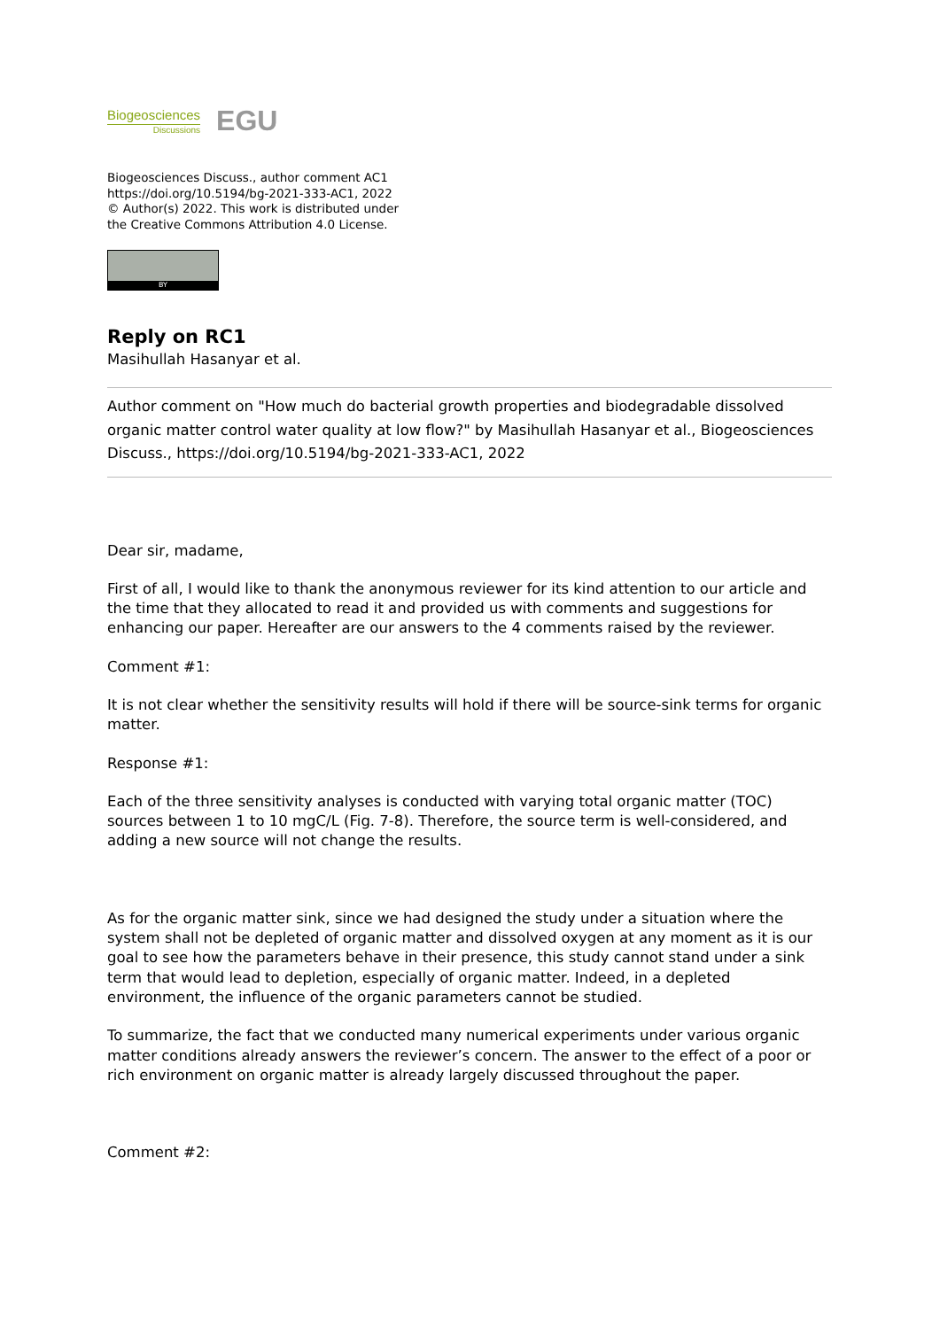Biogeosciences
Discussions
EGU
Biogeosciences Discuss., author comment AC1
https://doi.org/10.5194/bg-2021-333-AC1, 2022
© Author(s) 2022. This work is distributed under
the Creative Commons Attribution 4.0 License.
BY
Reply on RC1
Masihullah Hasanyar et al.
Author comment on "How much do bacterial growth properties and biodegradable dissolved organic matter control water quality at low flow?" by Masihullah Hasanyar et al., Biogeosciences Discuss., https://doi.org/10.5194/bg-2021-333-AC1, 2022
Dear sir, madame,
First of all, I would like to thank the anonymous reviewer for its kind attention to our article and the time that they allocated to read it and provided us with comments and suggestions for enhancing our paper. Hereafter are our answers to the 4 comments raised by the reviewer.
Comment #1:
It is not clear whether the sensitivity results will hold if there will be source-sink terms for organic matter.
Response #1:
Each of the three sensitivity analyses is conducted with varying total organic matter (TOC) sources between 1 to 10 mgC/L (Fig. 7-8). Therefore, the source term is well-considered, and adding a new source will not change the results.
As for the organic matter sink, since we had designed the study under a situation where the system shall not be depleted of organic matter and dissolved oxygen at any moment as it is our goal to see how the parameters behave in their presence, this study cannot stand under a sink term that would lead to depletion, especially of organic matter. Indeed, in a depleted environment, the influence of the organic parameters cannot be studied.
To summarize, the fact that we conducted many numerical experiments under various organic matter conditions already answers the reviewer’s concern. The answer to the effect of a poor or rich environment on organic matter is already largely discussed throughout the paper.
Comment #2: